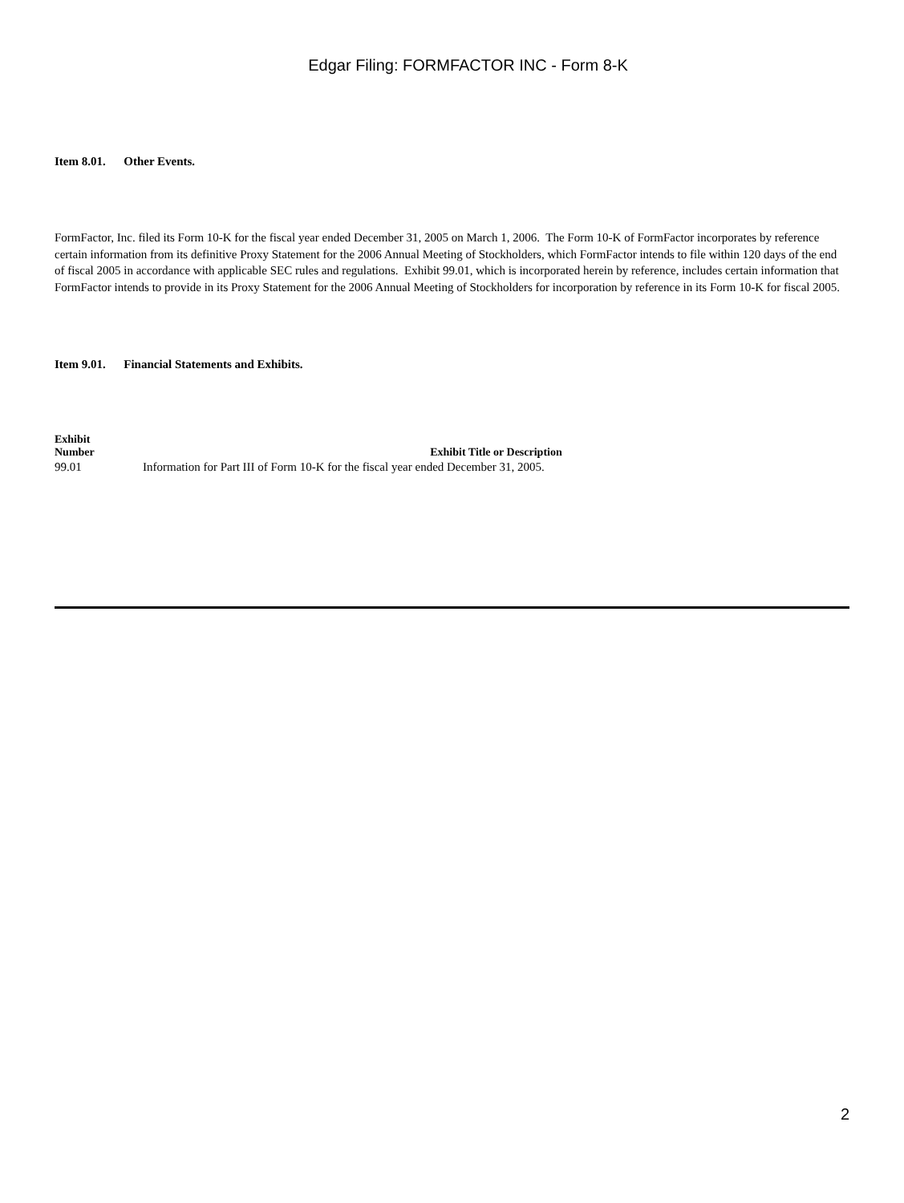Edgar Filing: FORMFACTOR INC - Form 8-K
Item 8.01. Other Events.
FormFactor, Inc. filed its Form 10-K for the fiscal year ended December 31, 2005 on March 1, 2006. The Form 10-K of FormFactor incorporates by reference certain information from its definitive Proxy Statement for the 2006 Annual Meeting of Stockholders, which FormFactor intends to file within 120 days of the end of fiscal 2005 in accordance with applicable SEC rules and regulations. Exhibit 99.01, which is incorporated herein by reference, includes certain information that FormFactor intends to provide in its Proxy Statement for the 2006 Annual Meeting of Stockholders for incorporation by reference in its Form 10-K for fiscal 2005.
Item 9.01. Financial Statements and Exhibits.
| Exhibit Number | Exhibit Title or Description |
| --- | --- |
| 99.01 | Information for Part III of Form 10-K for the fiscal year ended December 31, 2005. |
2